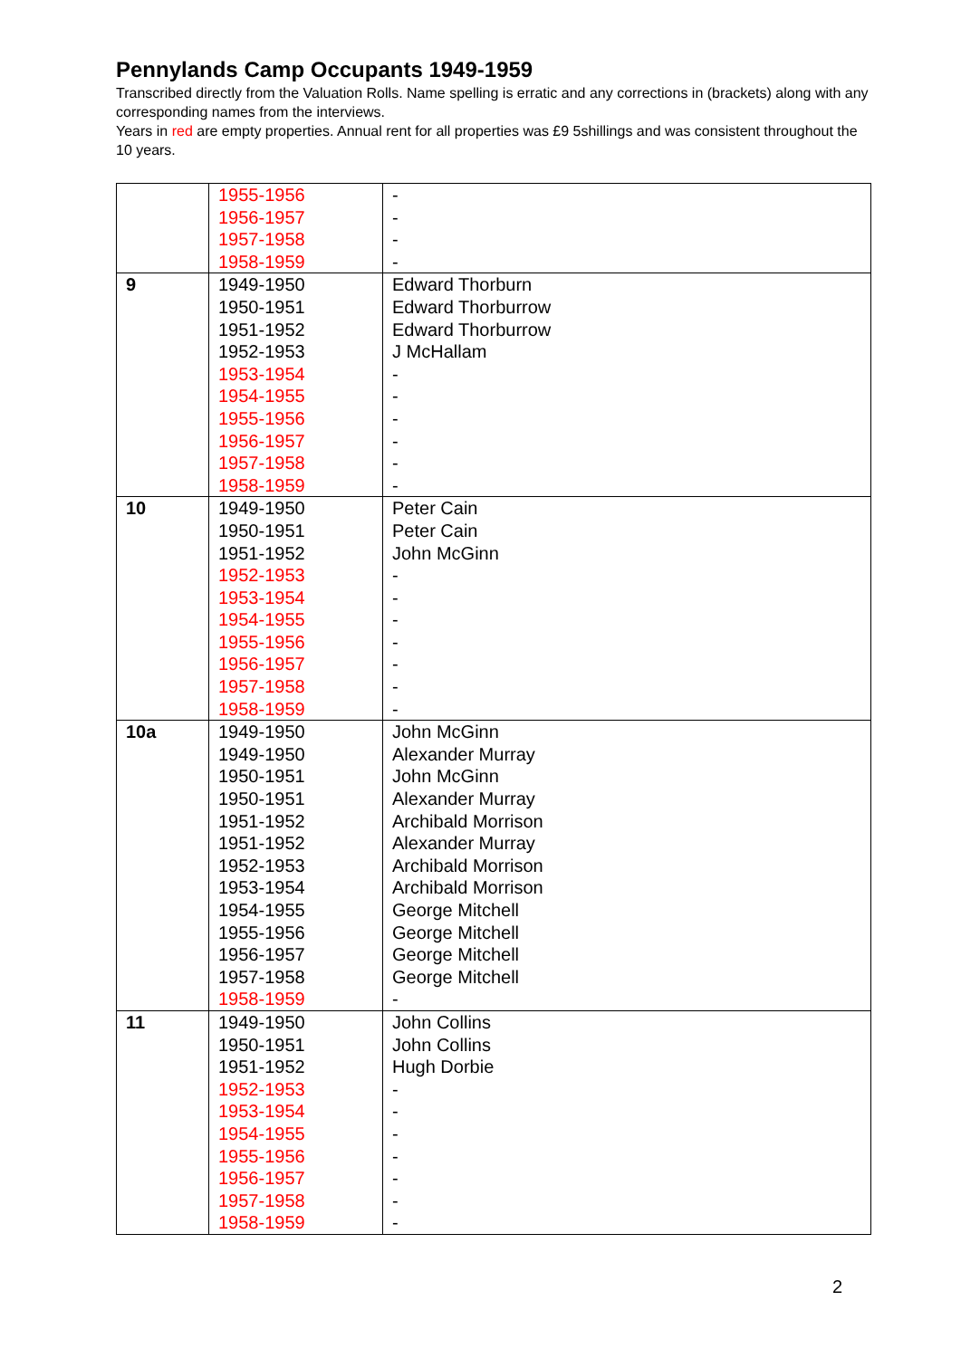Pennylands Camp Occupants 1949-1959
Transcribed directly from the Valuation Rolls. Name spelling is erratic and any corrections in (brackets) along with any corresponding names from the interviews.
Years in red are empty properties. Annual rent for all properties was £9 5shillings and was consistent throughout the 10 years.
| | 1955-1956 1956-1957 1957-1958 1958-1959 | - - - - |
| 9 | 1949-1950 1950-1951 1951-1952 1952-1953 1953-1954 1954-1955 1955-1956 1956-1957 1957-1958 1958-1959 | Edward Thorburn Edward Thorburrow Edward Thorburrow J McHallam - - - - - - |
| 10 | 1949-1950 1950-1951 1951-1952 1952-1953 1953-1954 1954-1955 1955-1956 1956-1957 1957-1958 1958-1959 | Peter Cain Peter Cain John McGinn - - - - - - - |
| 10a | 1949-1950 1949-1950 1950-1951 1950-1951 1951-1952 1951-1952 1952-1953 1953-1954 1954-1955 1955-1956 1956-1957 1957-1958 1958-1959 | John McGinn Alexander Murray John McGinn Alexander Murray Archibald Morrison Alexander Murray Archibald Morrison Archibald Morrison George Mitchell George Mitchell George Mitchell George Mitchell - |
| 11 | 1949-1950 1950-1951 1951-1952 1952-1953 1953-1954 1954-1955 1955-1956 1956-1957 1957-1958 1958-1959 | John Collins John Collins Hugh Dorbie - - - - - - - |
2